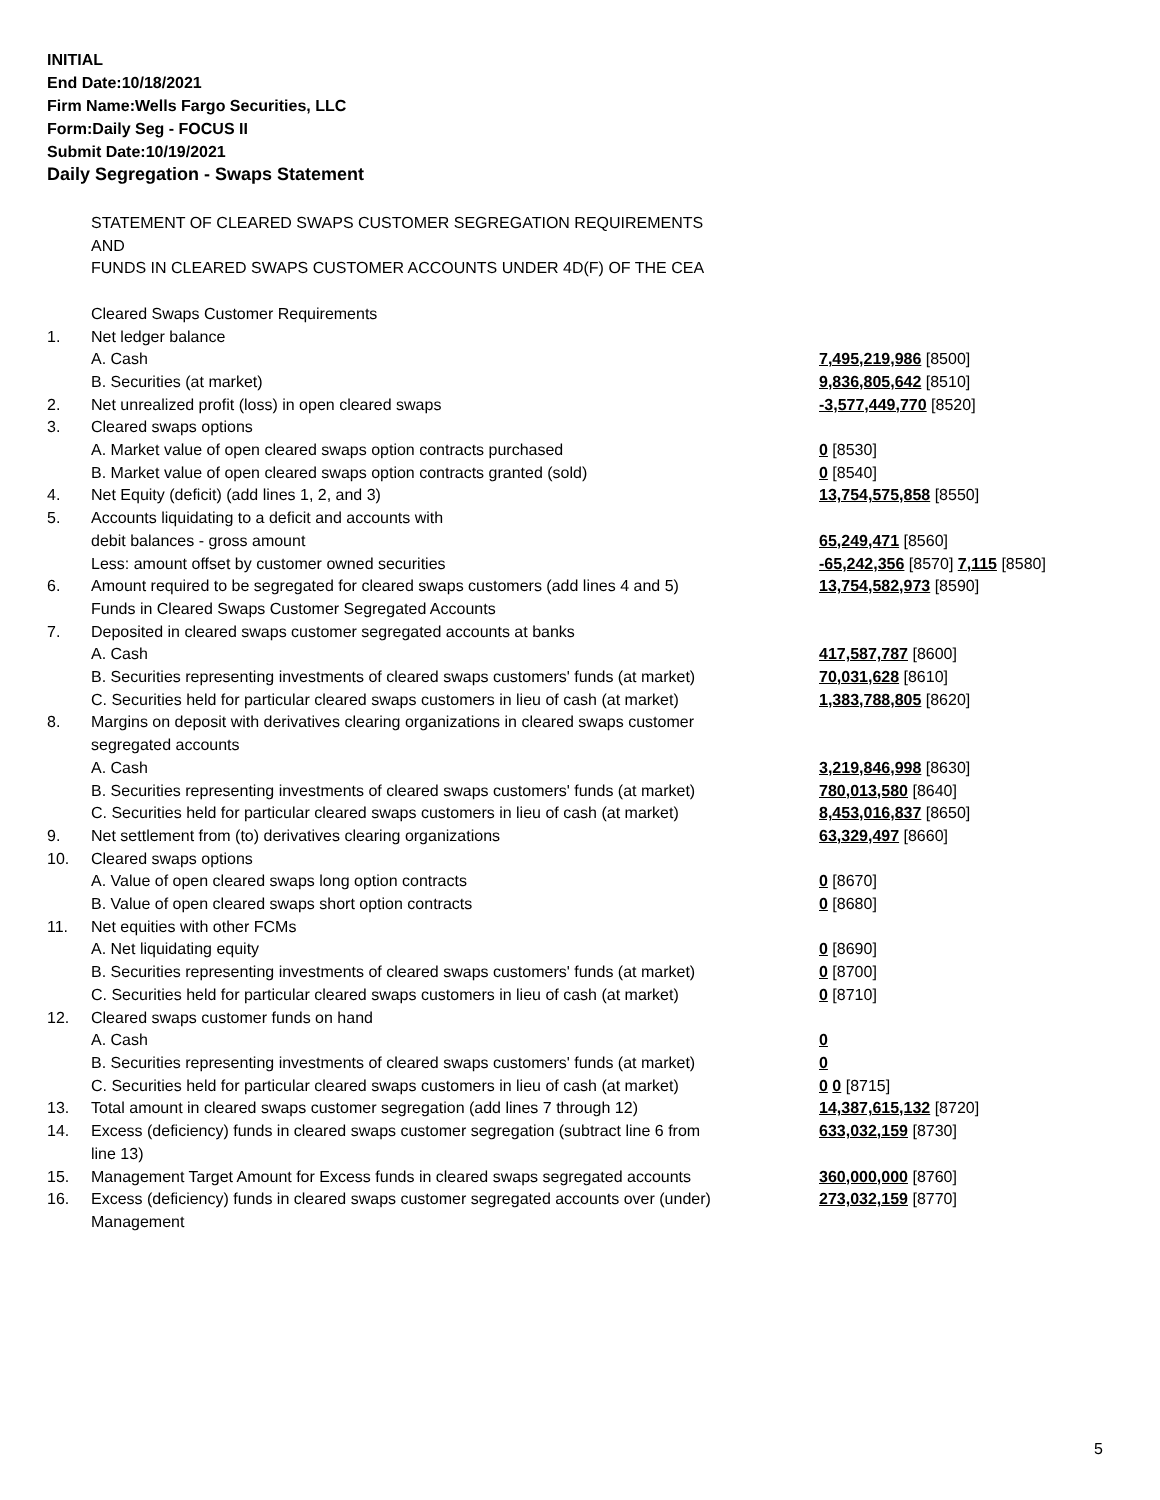INITIAL
End Date:10/18/2021
Firm Name:Wells Fargo Securities, LLC
Form:Daily Seg - FOCUS II
Submit Date:10/19/2021
Daily Segregation - Swaps Statement
| | STATEMENT OF CLEARED SWAPS CUSTOMER SEGREGATION REQUIREMENTS | |
| | AND | |
| | FUNDS IN CLEARED SWAPS CUSTOMER ACCOUNTS UNDER 4D(F) OF THE CEA | |
| | Cleared Swaps Customer Requirements | |
| 1. | Net ledger balance | |
| | A. Cash | 7,495,219,986 [8500] |
| | B. Securities (at market) | 9,836,805,642 [8510] |
| 2. | Net unrealized profit (loss) in open cleared swaps | -3,577,449,770 [8520] |
| 3. | Cleared swaps options | |
| | A. Market value of open cleared swaps option contracts purchased | 0 [8530] |
| | B. Market value of open cleared swaps option contracts granted (sold) | 0 [8540] |
| 4. | Net Equity (deficit) (add lines 1, 2, and 3) | 13,754,575,858 [8550] |
| 5. | Accounts liquidating to a deficit and accounts with | |
| | debit balances - gross amount | 65,249,471 [8560] |
| | Less: amount offset by customer owned securities | -65,242,356 [8570] 7,115 [8580] |
| 6. | Amount required to be segregated for cleared swaps customers (add lines 4 and 5) | 13,754,582,973 [8590] |
| | Funds in Cleared Swaps Customer Segregated Accounts | |
| 7. | Deposited in cleared swaps customer segregated accounts at banks | |
| | A. Cash | 417,587,787 [8600] |
| | B. Securities representing investments of cleared swaps customers' funds (at market) | 70,031,628 [8610] |
| | C. Securities held for particular cleared swaps customers in lieu of cash (at market) | 1,383,788,805 [8620] |
| 8. | Margins on deposit with derivatives clearing organizations in cleared swaps customer | |
| | segregated accounts | |
| | A. Cash | 3,219,846,998 [8630] |
| | B. Securities representing investments of cleared swaps customers' funds (at market) | 780,013,580 [8640] |
| | C. Securities held for particular cleared swaps customers in lieu of cash (at market) | 8,453,016,837 [8650] |
| 9. | Net settlement from (to) derivatives clearing organizations | 63,329,497 [8660] |
| 10. | Cleared swaps options | |
| | A. Value of open cleared swaps long option contracts | 0 [8670] |
| | B. Value of open cleared swaps short option contracts | 0 [8680] |
| 11. | Net equities with other FCMs | |
| | A. Net liquidating equity | 0 [8690] |
| | B. Securities representing investments of cleared swaps customers' funds (at market) | 0 [8700] |
| | C. Securities held for particular cleared swaps customers in lieu of cash (at market) | 0 [8710] |
| 12. | Cleared swaps customer funds on hand | |
| | A. Cash | 0 |
| | B. Securities representing investments of cleared swaps customers' funds (at market) | 0 |
| | C. Securities held for particular cleared swaps customers in lieu of cash (at market) | 0 0 [8715] |
| 13. | Total amount in cleared swaps customer segregation (add lines 7 through 12) | 14,387,615,132 [8720] |
| 14. | Excess (deficiency) funds in cleared swaps customer segregation (subtract line 6 from line 13) | 633,032,159 [8730] |
| 15. | Management Target Amount for Excess funds in cleared swaps segregated accounts | 360,000,000 [8760] |
| 16. | Excess (deficiency) funds in cleared swaps customer segregated accounts over (under) Management | 273,032,159 [8770] |
5